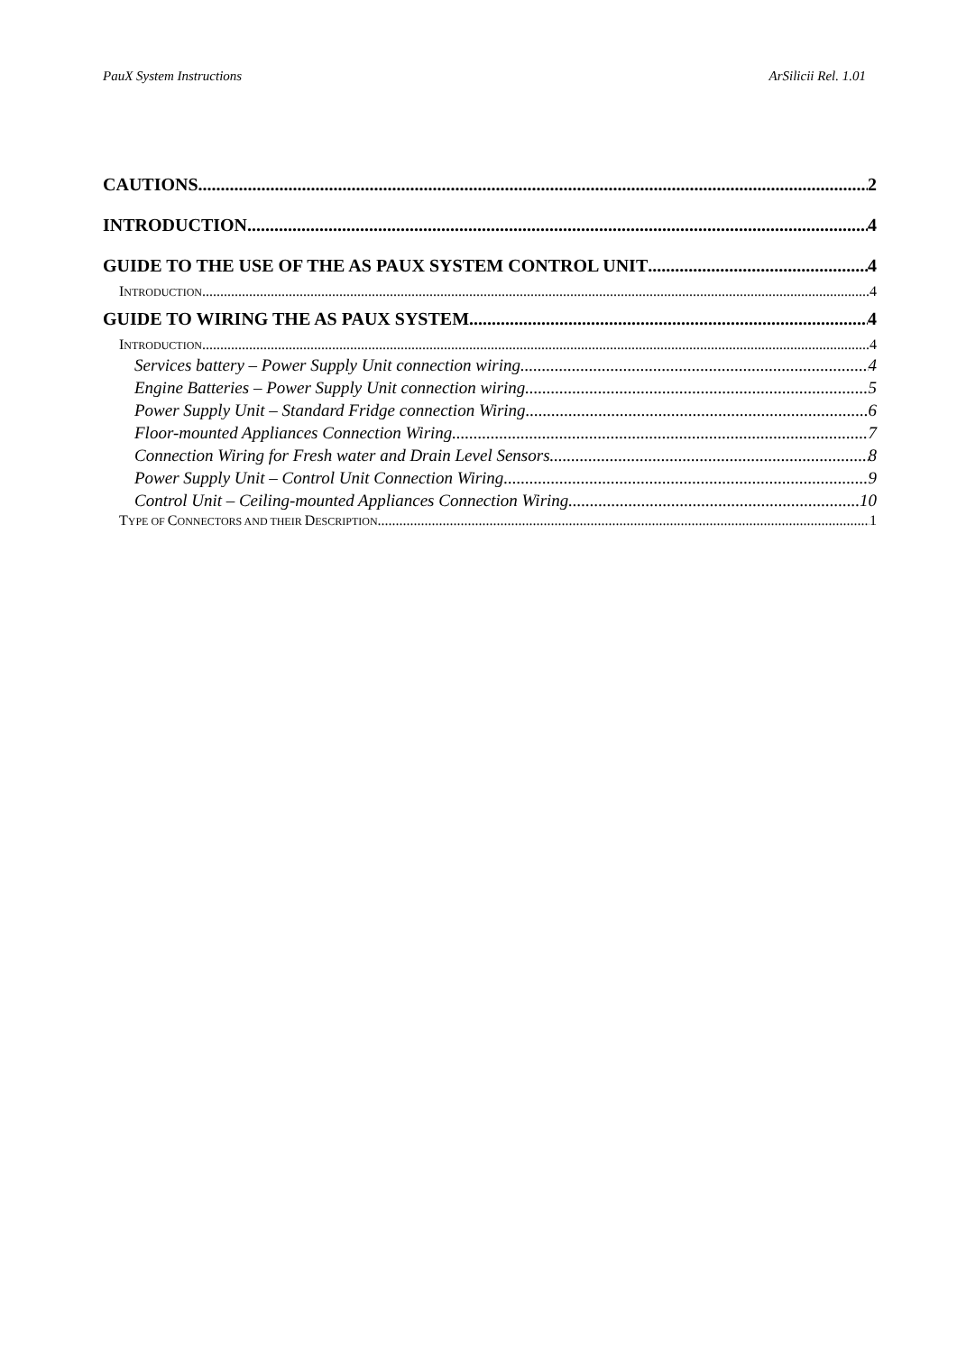PauX System Instructions ArSilicii Rel. 1.01
CAUTIONS 2
INTRODUCTION 4
GUIDE TO THE USE OF THE AS PAUX SYSTEM CONTROL UNIT 4
INTRODUCTION 4
GUIDE TO WIRING THE AS PAUX SYSTEM 4
INTRODUCTION 4
Services battery – Power Supply Unit connection wiring 4
Engine Batteries – Power Supply Unit connection wiring 5
Power Supply Unit – Standard Fridge connection Wiring 6
Floor-mounted Appliances Connection Wiring 7
Connection Wiring for Fresh water and Drain Level Sensors 8
Power Supply Unit – Control Unit Connection Wiring 9
Control Unit – Ceiling-mounted Appliances Connection Wiring 10
TYPE OF CONNECTORS AND THEIR DESCRIPTION 1